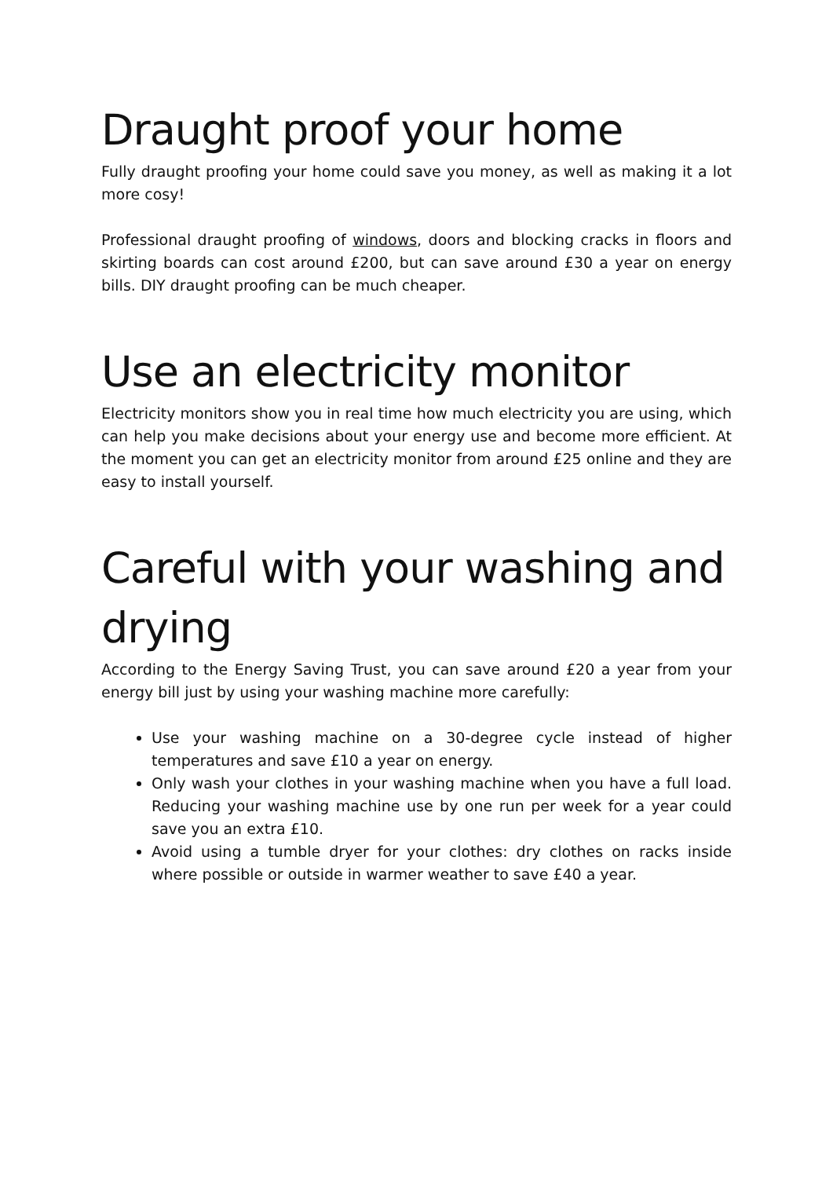Draught proof your home
Fully draught proofing your home could save you money, as well as making it a lot more cosy!
Professional draught proofing of windows, doors and blocking cracks in floors and skirting boards can cost around £200, but can save around £30 a year on energy bills. DIY draught proofing can be much cheaper.
Use an electricity monitor
Electricity monitors show you in real time how much electricity you are using, which can help you make decisions about your energy use and become more efficient. At the moment you can get an electricity monitor from around £25 online and they are easy to install yourself.
Careful with your washing and drying
According to the Energy Saving Trust, you can save around £20 a year from your energy bill just by using your washing machine more carefully:
Use your washing machine on a 30-degree cycle instead of higher temperatures and save £10 a year on energy.
Only wash your clothes in your washing machine when you have a full load. Reducing your washing machine use by one run per week for a year could save you an extra £10.
Avoid using a tumble dryer for your clothes: dry clothes on racks inside where possible or outside in warmer weather to save £40 a year.